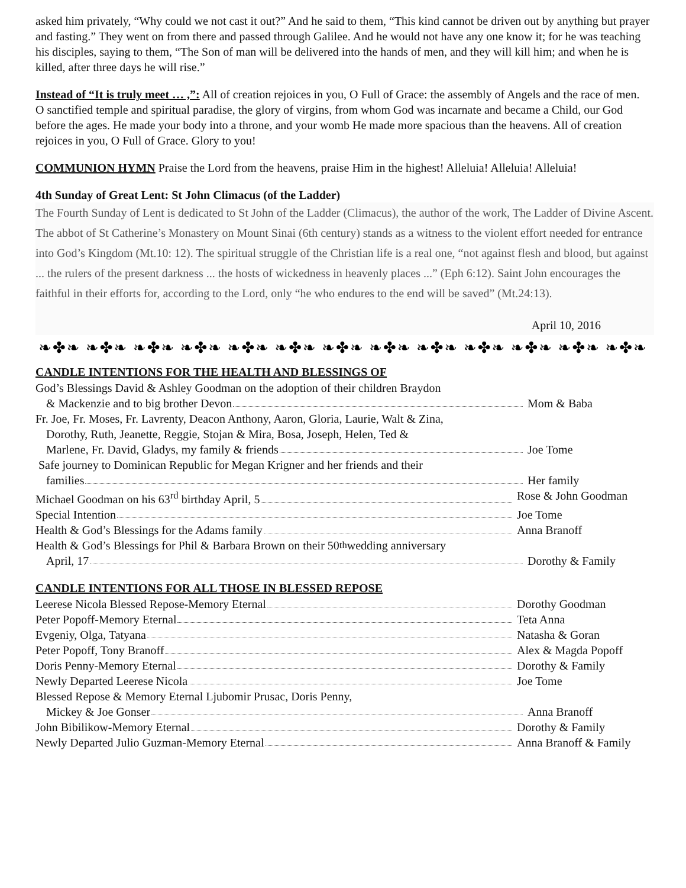asked him privately, “Why could we not cast it out?” And he said to them, “This kind cannot be driven out by anything but prayer and fasting.” They went on from there and passed through Galilee. And he would not have any one know it; for he was teaching his disciples, saying to them, “The Son of man will be delivered into the hands of men, and they will kill him; and when he is killed, after three days he will rise.”
Instead of “It is truly meet … ,”: All of creation rejoices in you, O Full of Grace: the assembly of Angels and the race of men. O sanctified temple and spiritual paradise, the glory of virgins, from whom God was incarnate and became a Child, our God before the ages. He made your body into a throne, and your womb He made more spacious than the heavens. All of creation rejoices in you, O Full of Grace. Glory to you!
COMMUNION HYMN Praise the Lord from the heavens, praise Him in the highest! Alleluia! Alleluia! Alleluia!
4th Sunday of Great Lent: St John Climacus (of the Ladder)
The Fourth Sunday of Lent is dedicated to St John of the Ladder (Climacus), the author of the work, The Ladder of Divine Ascent. The abbot of St Catherine’s Monastery on Mount Sinai (6th century) stands as a witness to the violent effort needed for entrance into God’s Kingdom (Mt.10: 12). The spiritual struggle of the Christian life is a real one, “not against flesh and blood, but against ... the rulers of the present darkness ... the hosts of wickedness in heavenly places ...” (Eph 6:12). Saint John encourages the faithful in their efforts for, according to the Lord, only “he who endures to the end will be saved” (Mt.24:13).
April 10, 2016
❧✤❧ ❧✤❧ ❧✤❧ ❧✤❧ ❧✤❧ ❧✤❧ ❧✤❧ ❧✤❧ ❧✤❧ ❧✤❧ ❧✤❧ ❧✤❧ ❧✤❧
CANDLE INTENTIONS FOR THE HEALTH AND BLESSINGS OF
God’s Blessings David & Ashley Goodman on the adoption of their children Braydon
& Mackenzie and to big brother Devon
Mom & Baba
Fr. Joe, Fr. Moses, Fr. Lavrenty, Deacon Anthony, Aaron, Gloria, Laurie, Walt & Zina,
Dorothy, Ruth, Jeanette, Reggie, Stojan & Mira, Bosa, Joseph, Helen, Ted &
Marlene, Fr. David, Gladys, my family & friends
Joe Tome
Safe journey to Dominican Republic for Megan Krigner and her friends and their
families Her family
Michael Goodman on his 63<sup>rd</sup> birthday April, 5
Rose & John Goodman
Special Intention Joe Tome
Health & God’s Blessings for the Adams family
Anna Branoff
Health & God’s Blessings for Phil & Barbara Brown on their 50<sup>th</sup> wedding anniversary
April, 17 Dorothy & Family
CANDLE INTENTIONS FOR ALL THOSE IN BLESSED REPOSE
Leerese Nicola Blessed Repose-Memory Eternal
Dorothy Goodman
Peter Popoff-Memory Eternal Teta Anna
Evgeniy, Olga, Tatyana Natasha & Goran
Peter Popoff, Tony Branoff Alex & Magda Popoff
Doris Penny-Memory Eternal Dorothy & Family
Newly Departed Leerese Nicola Joe Tome
Blessed Repose & Memory Eternal Ljubomir Prusac, Doris Penny,
Mickey & Joe Gonser Anna Branoff
John Bibilikow-Memory Eternal Dorothy & Family
Newly Departed Julio Guzman-Memory Eternal
Anna Branoff & Family